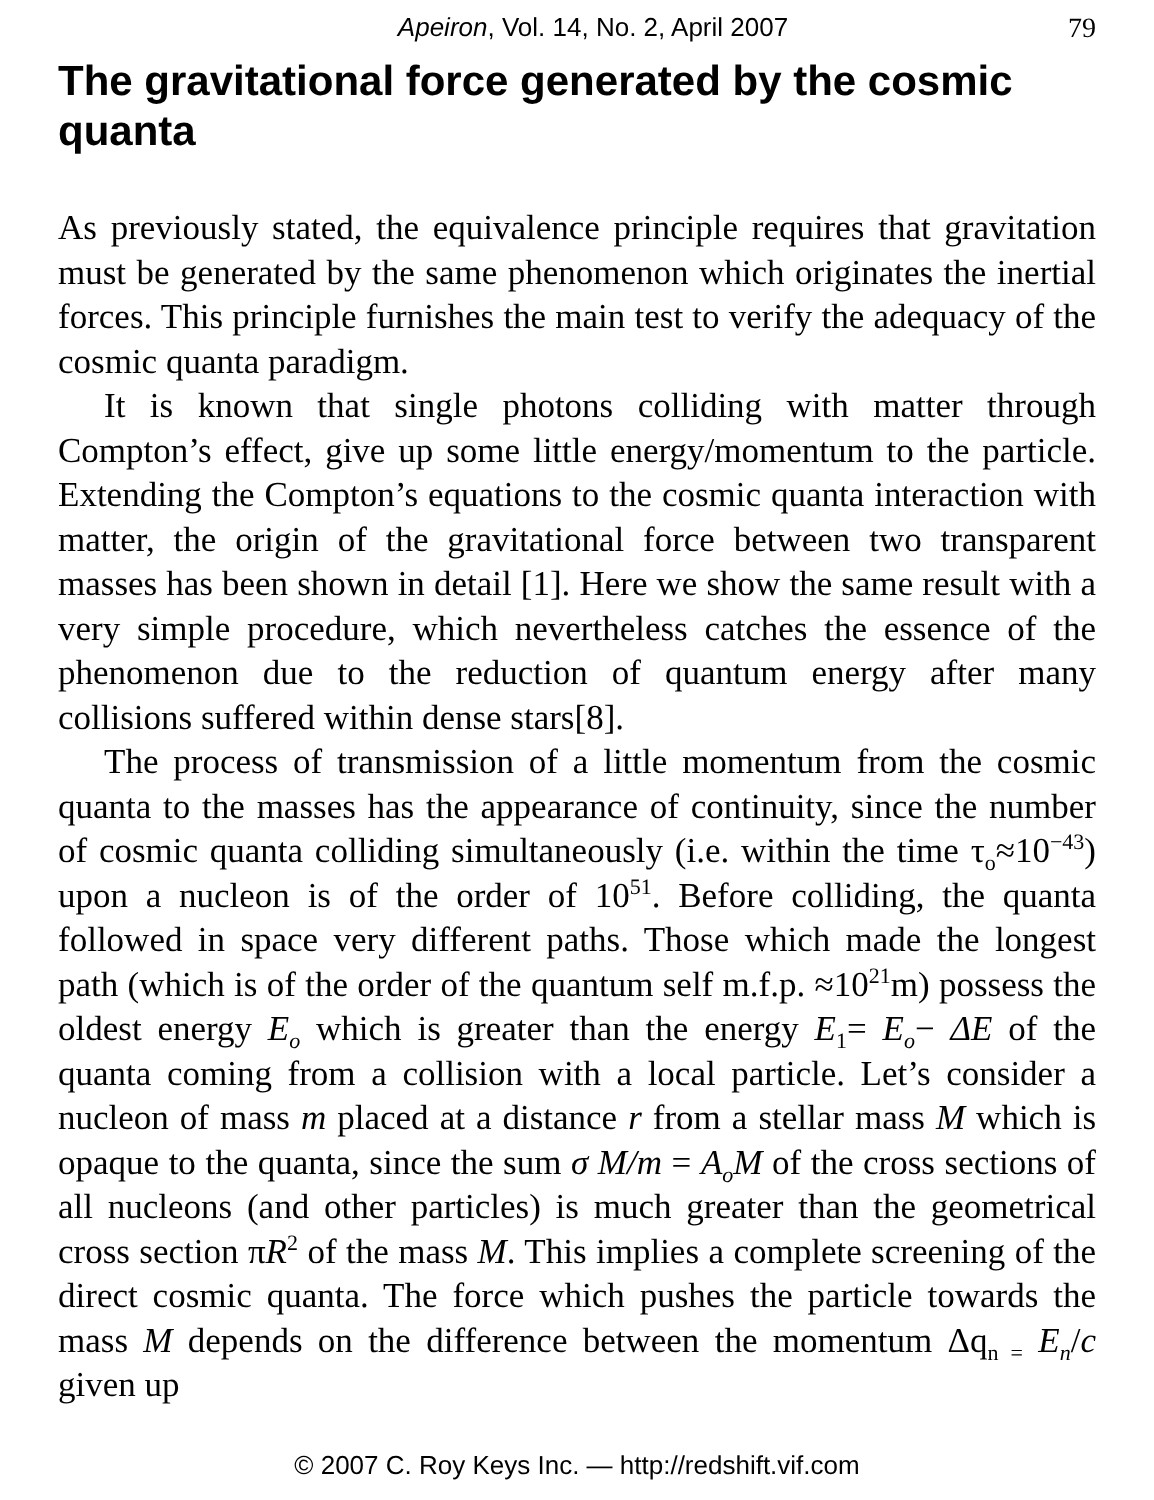Apeiron, Vol. 14, No. 2, April 2007 79
The gravitational force generated by the cosmic quanta
As previously stated, the equivalence principle requires that gravitation must be generated by the same phenomenon which originates the inertial forces. This principle furnishes the main test to verify the adequacy of the cosmic quanta paradigm.
It is known that single photons colliding with matter through Compton’s effect, give up some little energy/momentum to the particle. Extending the Compton’s equations to the cosmic quanta interaction with matter, the origin of the gravitational force between two transparent masses has been shown in detail [1]. Here we show the same result with a very simple procedure, which nevertheless catches the essence of the phenomenon due to the reduction of quantum energy after many collisions suffered within dense stars[8].
The process of transmission of a little momentum from the cosmic quanta to the masses has the appearance of continuity, since the number of cosmic quanta colliding simultaneously (i.e. within the time τ<sub>o</sub>≈10<sup>−43</sup>) upon a nucleon is of the order of 10<sup>51</sup>. Before colliding, the quanta followed in space very different paths. Those which made the longest path (which is of the order of the quantum self m.f.p. ≈10<sup>21</sup>m) possess the oldest energy E<sub>o</sub> which is greater than the energy E<sub>1</sub>= E<sub>o</sub>− ΔE of the quanta coming from a collision with a local particle. Let’s consider a nucleon of mass m placed at a distance r from a stellar mass M which is opaque to the quanta, since the sum σ M/m = A<sub>o</sub>M of the cross sections of all nucleons (and other particles) is much greater than the geometrical cross section πR<sup>2</sup> of the mass M. This implies a complete screening of the direct cosmic quanta. The force which pushes the particle towards the mass M depends on the difference between the momentum Δq<sub>n =</sub> E<sub>n</sub>/c given up
© 2007 C. Roy Keys Inc. — http://redshift.vif.com